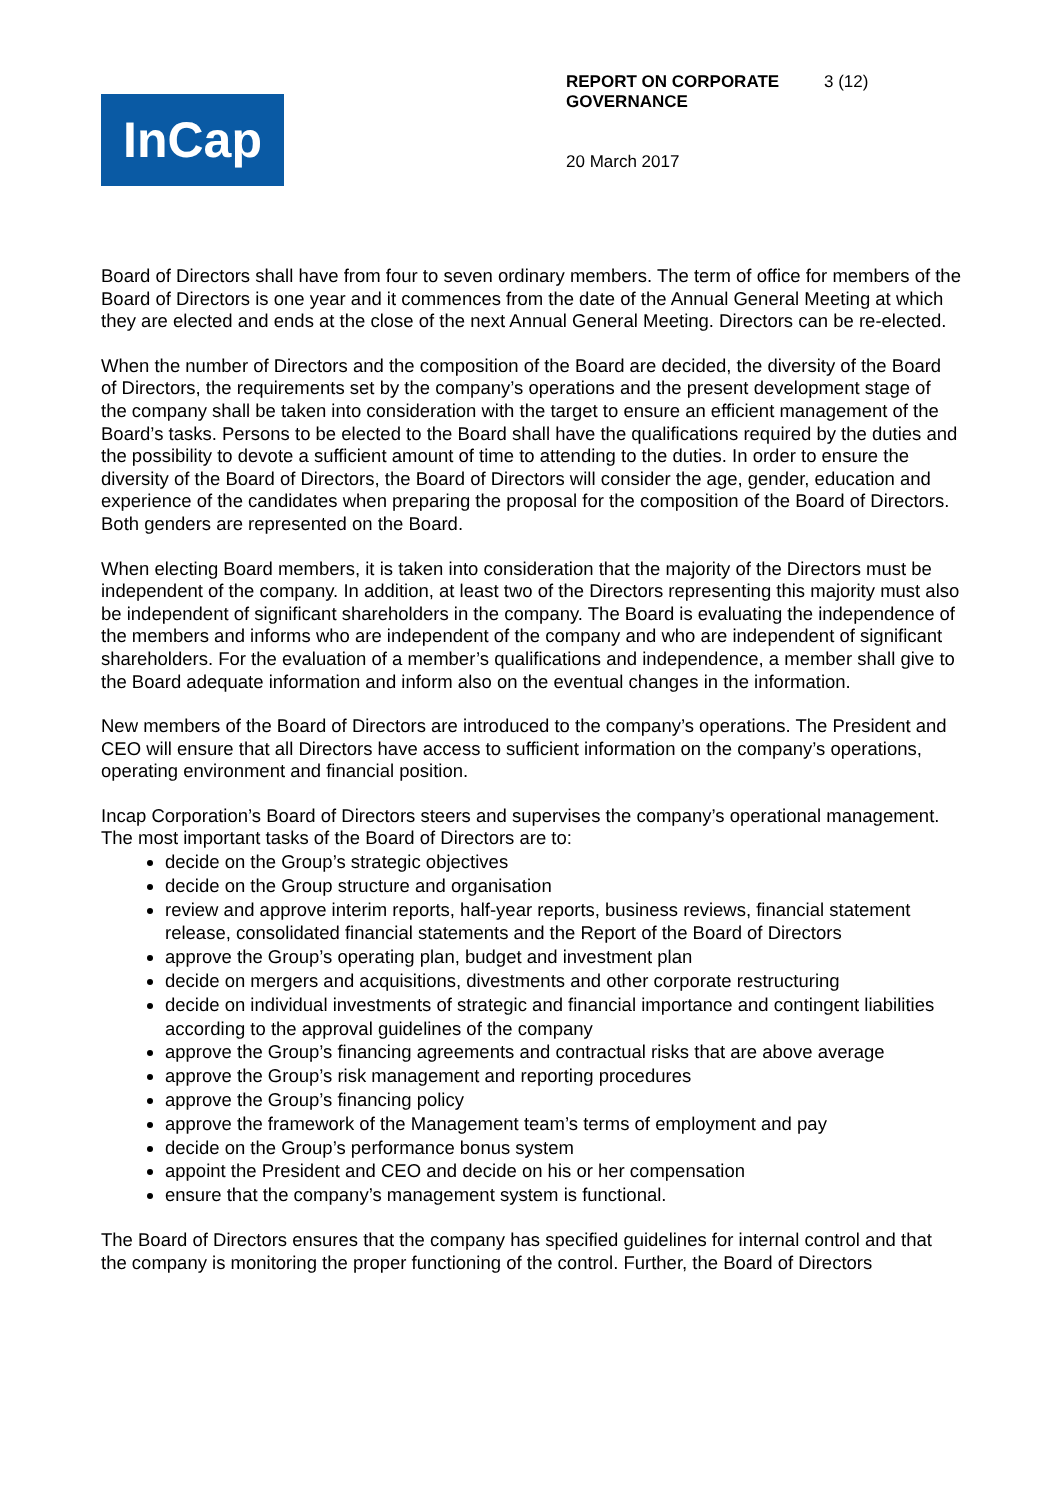InCap
REPORT ON CORPORATE GOVERNANCE 3 (12)
20 March 2017
Board of Directors shall have from four to seven ordinary members. The term of office for members of the Board of Directors is one year and it commences from the date of the Annual General Meeting at which they are elected and ends at the close of the next Annual General Meeting. Directors can be re-elected.
When the number of Directors and the composition of the Board are decided, the diversity of the Board of Directors, the requirements set by the company’s operations and the present development stage of the company shall be taken into consideration with the target to ensure an efficient management of the Board’s tasks. Persons to be elected to the Board shall have the qualifications required by the duties and the possibility to devote a sufficient amount of time to attending to the duties. In order to ensure the diversity of the Board of Directors, the Board of Directors will consider the age, gender, education and experience of the candidates when preparing the proposal for the composition of the Board of Directors. Both genders are represented on the Board.
When electing Board members, it is taken into consideration that the majority of the Directors must be independent of the company. In addition, at least two of the Directors representing this majority must also be independent of significant shareholders in the company. The Board is evaluating the independence of the members and informs who are independent of the company and who are independent of significant shareholders. For the evaluation of a member’s qualifications and independence, a member shall give to the Board adequate information and inform also on the eventual changes in the information.
New members of the Board of Directors are introduced to the company’s operations. The President and CEO will ensure that all Directors have access to sufficient information on the company’s operations, operating environment and financial position.
Incap Corporation’s Board of Directors steers and supervises the company’s operational management. The most important tasks of the Board of Directors are to:
decide on the Group’s strategic objectives
decide on the Group structure and organisation
review and approve interim reports, half-year reports, business reviews, financial statement release, consolidated financial statements and the Report of the Board of Directors
approve the Group’s operating plan, budget and investment plan
decide on mergers and acquisitions, divestments and other corporate restructuring
decide on individual investments of strategic and financial importance and contingent liabilities according to the approval guidelines of the company
approve the Group’s financing agreements and contractual risks that are above average
approve the Group’s risk management and reporting procedures
approve the Group’s financing policy
approve the framework of the Management team’s terms of employment and pay
decide on the Group’s performance bonus system
appoint the President and CEO and decide on his or her compensation
ensure that the company’s management system is functional.
The Board of Directors ensures that the company has specified guidelines for internal control and that the company is monitoring the proper functioning of the control. Further, the Board of Directors